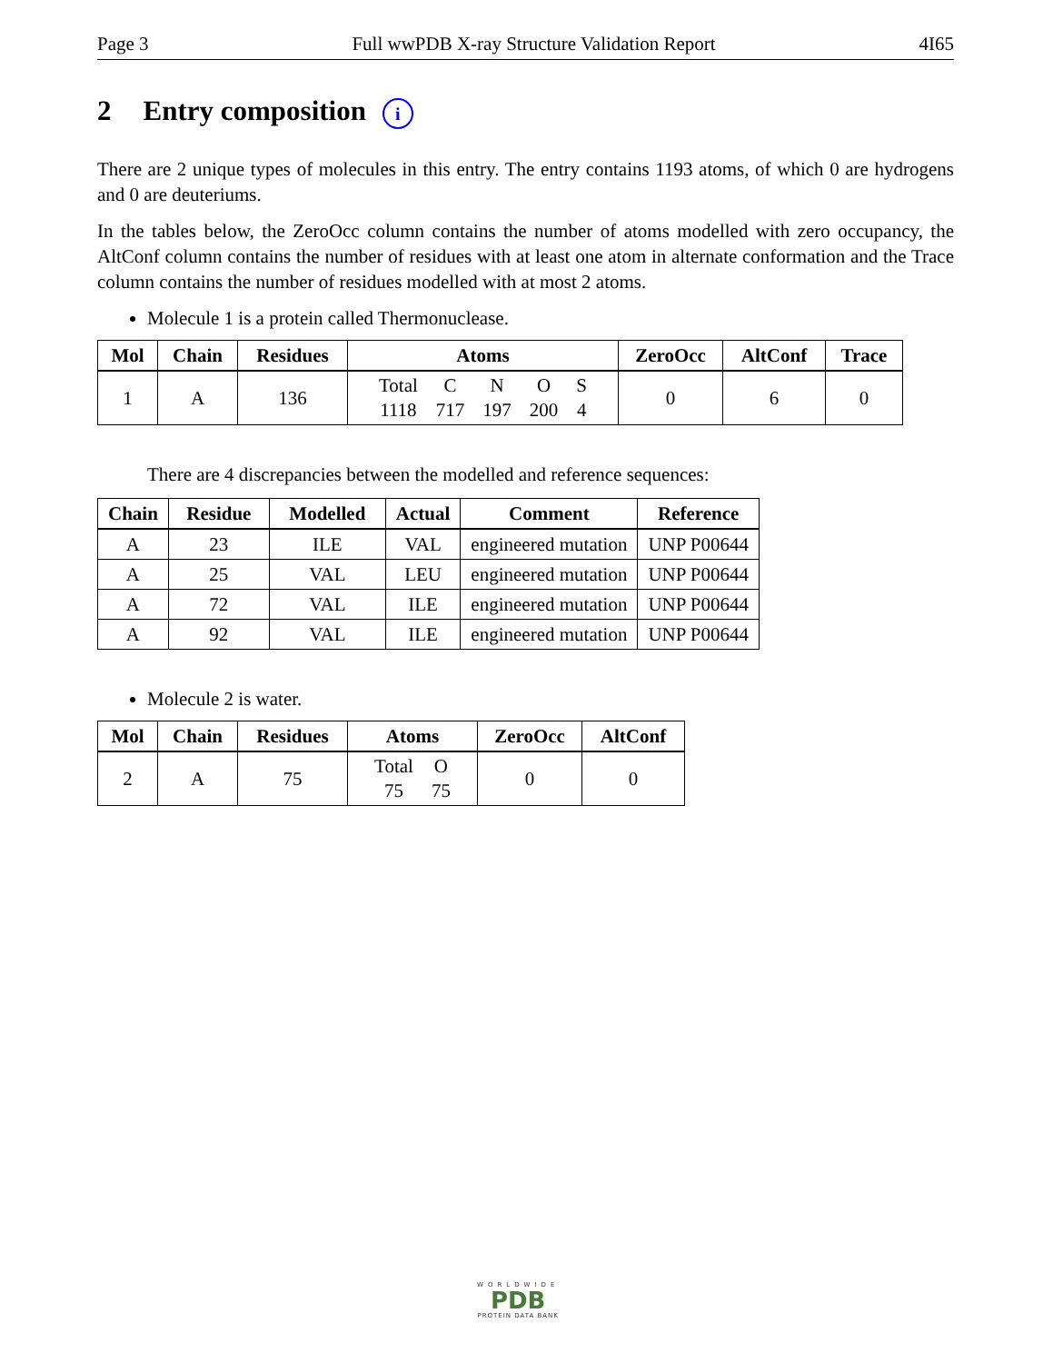Page 3 Full wwPDB X-ray Structure Validation Report 4I65
2 Entry composition i
There are 2 unique types of molecules in this entry. The entry contains 1193 atoms, of which 0 are hydrogens and 0 are deuteriums.
In the tables below, the ZeroOcc column contains the number of atoms modelled with zero occupancy, the AltConf column contains the number of residues with at least one atom in alternate conformation and the Trace column contains the number of residues modelled with at most 2 atoms.
Molecule 1 is a protein called Thermonuclease.
| Mol | Chain | Residues | Atoms | ZeroOcc | AltConf | Trace |
| --- | --- | --- | --- | --- | --- | --- |
| 1 | A | 136 | / Total / C / N / O / S / / 1118 / 717 / 197 / 200 / 4 / | 0 | 6 | 0 |
There are 4 discrepancies between the modelled and reference sequences:
| Chain | Residue | Modelled | Actual | Comment | Reference |
| --- | --- | --- | --- | --- | --- |
| A | 23 | ILE | VAL | engineered mutation | UNP P00644 |
| A | 25 | VAL | LEU | engineered mutation | UNP P00644 |
| A | 72 | VAL | ILE | engineered mutation | UNP P00644 |
| A | 92 | VAL | ILE | engineered mutation | UNP P00644 |
Molecule 2 is water.
| Mol | Chain | Residues | Atoms | ZeroOcc | AltConf |
| --- | --- | --- | --- | --- | --- |
| 2 | A | 75 | / Total / O / / 75 / 75 / | 0 | 0 |
WORLDWIDE
PDB
PROTEIN DATA BANK